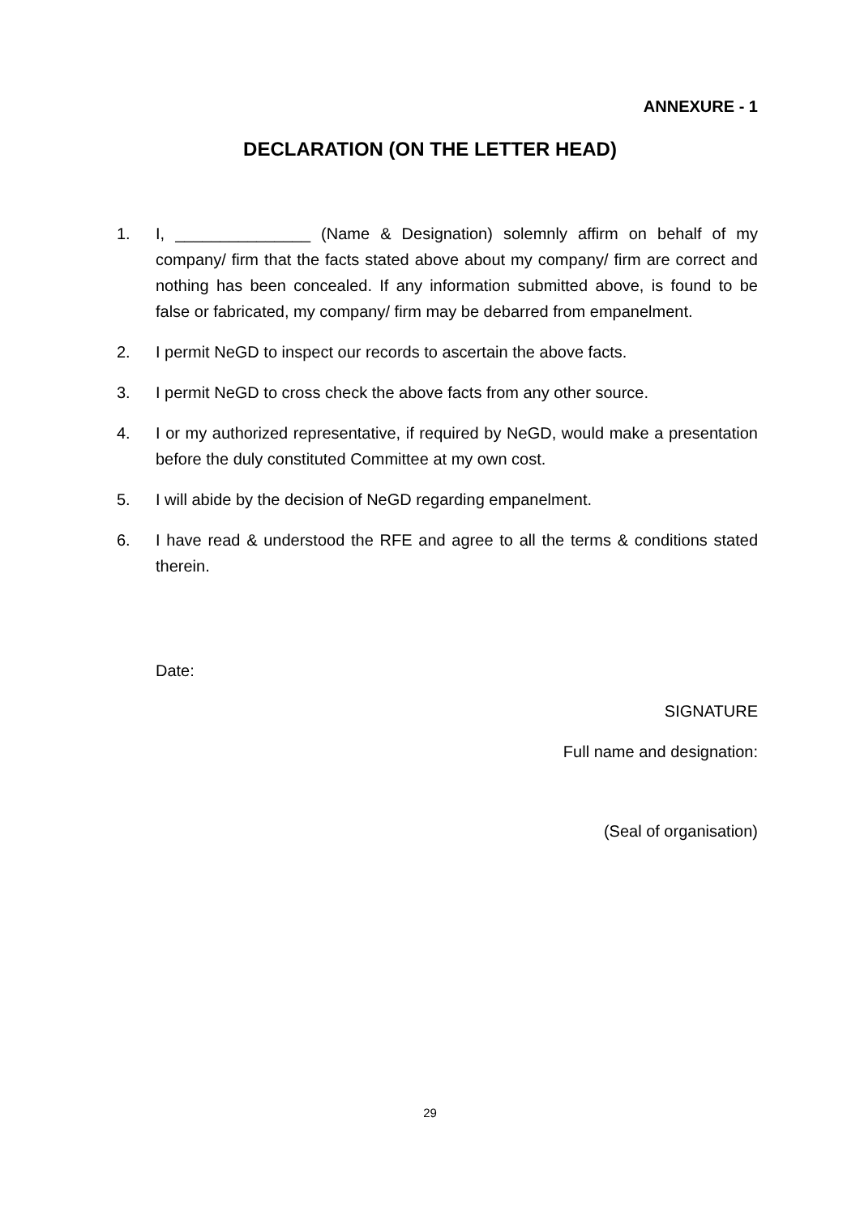ANNEXURE - 1
DECLARATION (ON THE LETTER HEAD)
1. I, _______________ (Name & Designation) solemnly affirm on behalf of my company/ firm that the facts stated above about my company/ firm are correct and nothing has been concealed. If any information submitted above, is found to be false or fabricated, my company/ firm may be debarred from empanelment.
2. I permit NeGD to inspect our records to ascertain the above facts.
3. I permit NeGD to cross check the above facts from any other source.
4. I or my authorized representative, if required by NeGD, would make a presentation before the duly constituted Committee at my own cost.
5. I will abide by the decision of NeGD regarding empanelment.
6. I have read & understood the RFE and agree to all the terms & conditions stated therein.
Date:
SIGNATURE
Full name and designation:
(Seal of organisation)
29